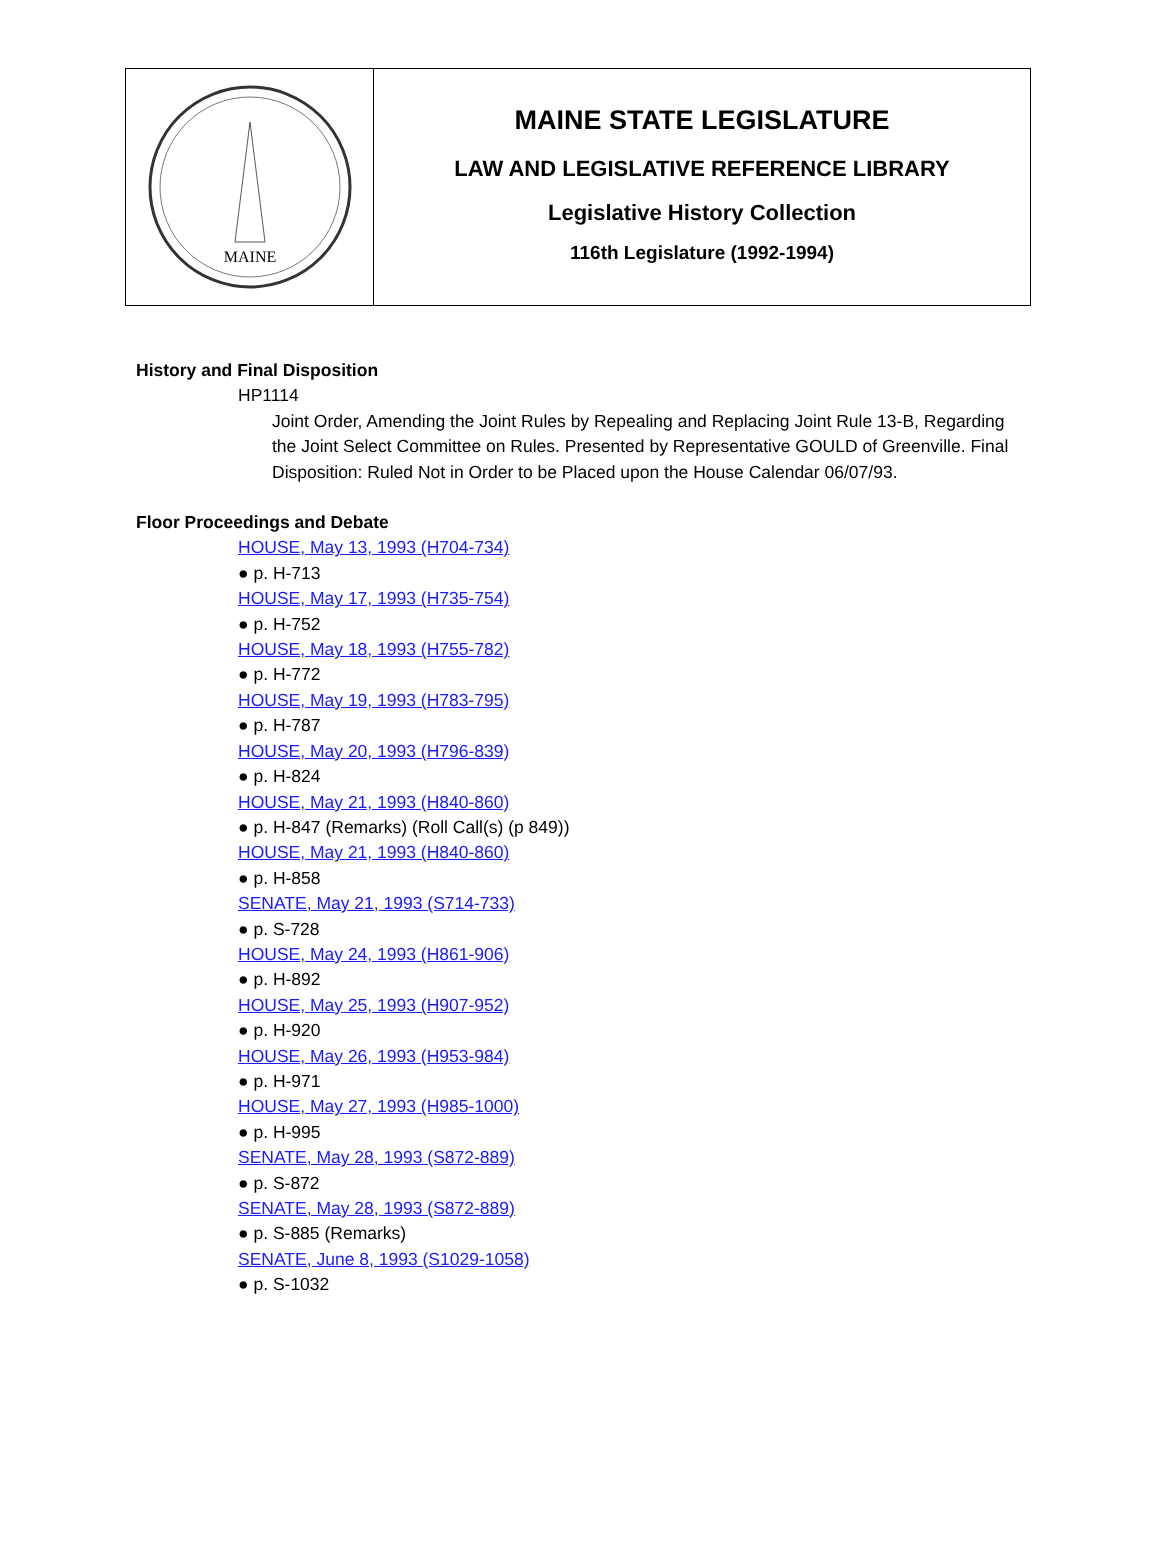MAINE
MAINE STATE LEGISLATURE
LAW AND LEGISLATIVE REFERENCE LIBRARY
Legislative History Collection
116th Legislature (1992-1994)
History and Final Disposition
HP1114
Joint Order, Amending the Joint Rules by Repealing and Replacing Joint Rule 13-B, Regarding the Joint Select Committee on Rules. Presented by Representative GOULD of Greenville. Final Disposition: Ruled Not in Order to be Placed upon the House Calendar 06/07/93.
Floor Proceedings and Debate
HOUSE, May 13, 1993 (H704-734)
● p. H-713
HOUSE, May 17, 1993 (H735-754)
● p. H-752
HOUSE, May 18, 1993 (H755-782)
● p. H-772
HOUSE, May 19, 1993 (H783-795)
● p. H-787
HOUSE, May 20, 1993 (H796-839)
● p. H-824
HOUSE, May 21, 1993 (H840-860)
● p. H-847 (Remarks) (Roll Call(s) (p 849))
HOUSE, May 21, 1993 (H840-860)
● p. H-858
SENATE, May 21, 1993 (S714-733)
● p. S-728
HOUSE, May 24, 1993 (H861-906)
● p. H-892
HOUSE, May 25, 1993 (H907-952)
● p. H-920
HOUSE, May 26, 1993 (H953-984)
● p. H-971
HOUSE, May 27, 1993 (H985-1000)
● p. H-995
SENATE, May 28, 1993 (S872-889)
● p. S-872
SENATE, May 28, 1993 (S872-889)
● p. S-885 (Remarks)
SENATE, June 8, 1993 (S1029-1058)
● p. S-1032